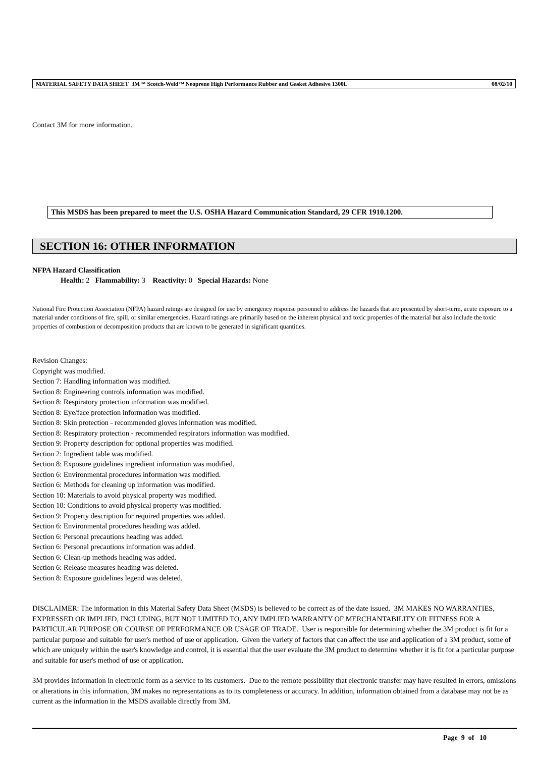MATERIAL SAFETY DATA SHEET 3M™ Scotch-Weld™ Neoprene High Performance Rubber and Gasket Adhesive 1300L 08/02/10
Contact 3M for more information.
This MSDS has been prepared to meet the U.S. OSHA Hazard Communication Standard, 29 CFR 1910.1200.
SECTION 16: OTHER INFORMATION
NFPA Hazard Classification
Health: 2 Flammability: 3 Reactivity: 0 Special Hazards: None
National Fire Protection Association (NFPA) hazard ratings are designed for use by emergency response personnel to address the hazards that are presented by short-term, acute exposure to a material under conditions of fire, spill, or similar emergencies. Hazard ratings are primarily based on the inherent physical and toxic properties of the material but also include the toxic properties of combustion or decomposition products that are known to be generated in significant quantities.
Revision Changes:
Copyright was modified.
Section 7: Handling information was modified.
Section 8: Engineering controls information was modified.
Section 8: Respiratory protection information was modified.
Section 8: Eye/face protection information was modified.
Section 8: Skin protection - recommended gloves information was modified.
Section 8: Respiratory protection - recommended respirators information was modified.
Section 9: Property description for optional properties was modified.
Section 2: Ingredient table was modified.
Section 8: Exposure guidelines ingredient information was modified.
Section 6: Environmental procedures information was modified.
Section 6: Methods for cleaning up information was modified.
Section 10: Materials to avoid physical property was modified.
Section 10: Conditions to avoid physical property was modified.
Section 9: Property description for required properties was added.
Section 6: Environmental procedures heading was added.
Section 6: Personal precautions heading was added.
Section 6: Personal precautions information was added.
Section 6: Clean-up methods heading was added.
Section 6: Release measures heading was deleted.
Section 8: Exposure guidelines legend was deleted.
DISCLAIMER: The information in this Material Safety Data Sheet (MSDS) is believed to be correct as of the date issued. 3M MAKES NO WARRANTIES, EXPRESSED OR IMPLIED, INCLUDING, BUT NOT LIMITED TO, ANY IMPLIED WARRANTY OF MERCHANTABILITY OR FITNESS FOR A PARTICULAR PURPOSE OR COURSE OF PERFORMANCE OR USAGE OF TRADE. User is responsible for determining whether the 3M product is fit for a particular purpose and suitable for user's method of use or application. Given the variety of factors that can affect the use and application of a 3M product, some of which are uniquely within the user's knowledge and control, it is essential that the user evaluate the 3M product to determine whether it is fit for a particular purpose and suitable for user's method of use or application.
3M provides information in electronic form as a service to its customers. Due to the remote possibility that electronic transfer may have resulted in errors, omissions or alterations in this information, 3M makes no representations as to its completeness or accuracy. In addition, information obtained from a database may not be as current as the information in the MSDS available directly from 3M.
Page 9 of 10